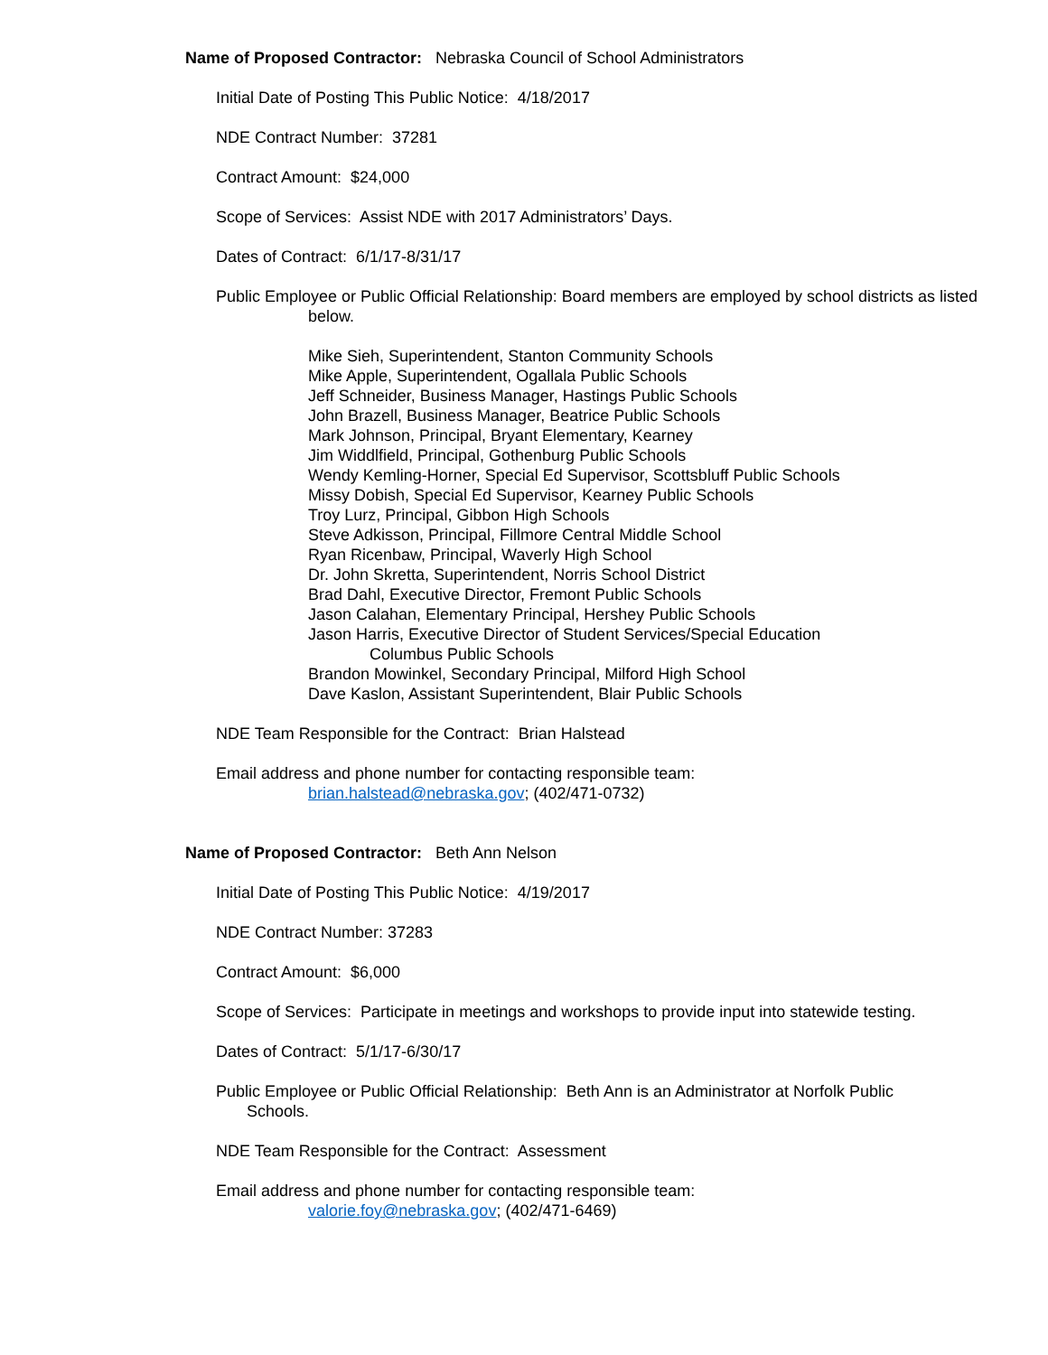Name of Proposed Contractor: Nebraska Council of School Administrators
Initial Date of Posting This Public Notice: 4/18/2017
NDE Contract Number: 37281
Contract Amount: $24,000
Scope of Services: Assist NDE with 2017 Administrators’ Days.
Dates of Contract: 6/1/17-8/31/17
Public Employee or Public Official Relationship: Board members are employed by school districts as listed below.
Mike Sieh, Superintendent, Stanton Community Schools
Mike Apple, Superintendent, Ogallala Public Schools
Jeff Schneider, Business Manager, Hastings Public Schools
John Brazell, Business Manager, Beatrice Public Schools
Mark Johnson, Principal, Bryant Elementary, Kearney
Jim Widdlfield, Principal, Gothenburg Public Schools
Wendy Kemling-Horner, Special Ed Supervisor, Scottsbluff Public Schools
Missy Dobish, Special Ed Supervisor, Kearney Public Schools
Troy Lurz, Principal, Gibbon High Schools
Steve Adkisson, Principal, Fillmore Central Middle School
Ryan Ricenbaw, Principal, Waverly High School
Dr. John Skretta, Superintendent, Norris School District
Brad Dahl, Executive Director, Fremont Public Schools
Jason Calahan, Elementary Principal, Hershey Public Schools
Jason Harris, Executive Director of Student Services/Special Education
Columbus Public Schools
Brandon Mowinkel, Secondary Principal, Milford High School
Dave Kaslon, Assistant Superintendent, Blair Public Schools
NDE Team Responsible for the Contract: Brian Halstead
Email address and phone number for contacting responsible team:
brian.halstead@nebraska.gov; (402/471-0732)
Name of Proposed Contractor: Beth Ann Nelson
Initial Date of Posting This Public Notice: 4/19/2017
NDE Contract Number: 37283
Contract Amount: $6,000
Scope of Services: Participate in meetings and workshops to provide input into statewide testing.
Dates of Contract: 5/1/17-6/30/17
Public Employee or Public Official Relationship: Beth Ann is an Administrator at Norfolk Public Schools.
NDE Team Responsible for the Contract: Assessment
Email address and phone number for contacting responsible team:
valorie.foy@nebraska.gov; (402/471-6469)